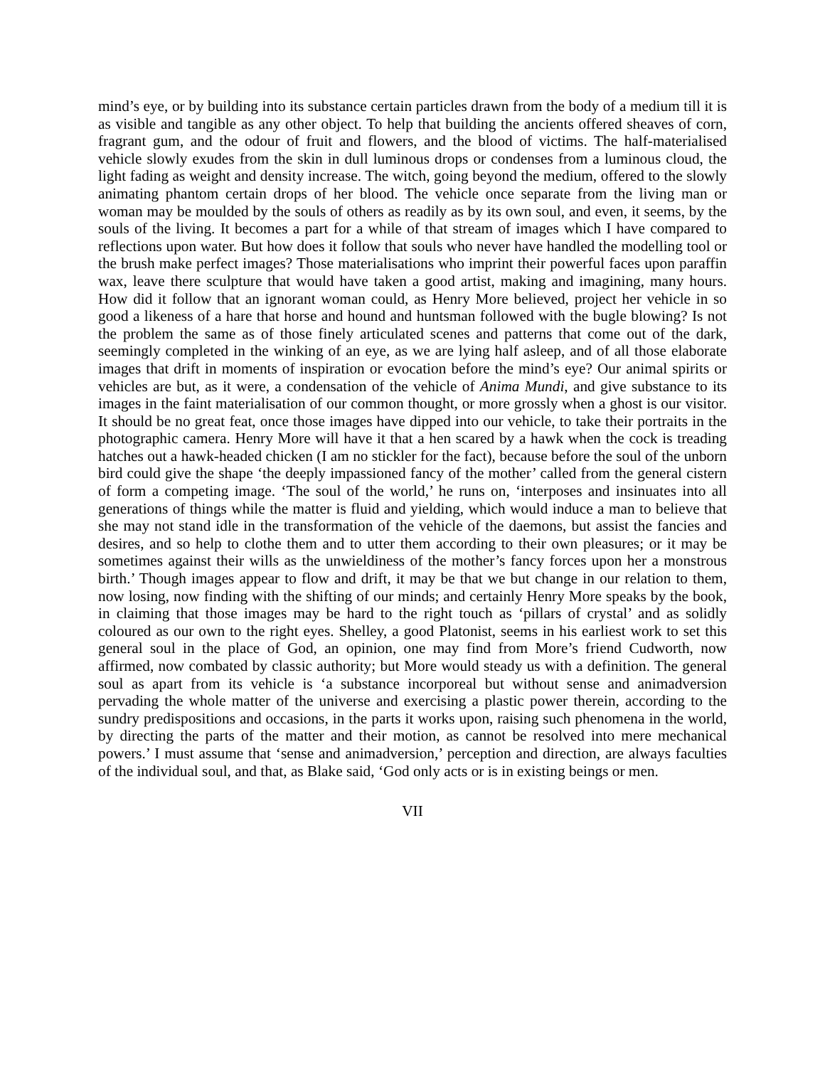mind’s eye, or by building into its substance certain particles drawn from the body of a medium till it is as visible and tangible as any other object. To help that building the ancients offered sheaves of corn, fragrant gum, and the odour of fruit and flowers, and the blood of victims. The half-materialised vehicle slowly exudes from the skin in dull luminous drops or condenses from a luminous cloud, the light fading as weight and density increase. The witch, going beyond the medium, offered to the slowly animating phantom certain drops of her blood. The vehicle once separate from the living man or woman may be moulded by the souls of others as readily as by its own soul, and even, it seems, by the souls of the living. It becomes a part for a while of that stream of images which I have compared to reflections upon water. But how does it follow that souls who never have handled the modelling tool or the brush make perfect images? Those materialisations who imprint their powerful faces upon paraffin wax, leave there sculpture that would have taken a good artist, making and imagining, many hours. How did it follow that an ignorant woman could, as Henry More believed, project her vehicle in so good a likeness of a hare that horse and hound and huntsman followed with the bugle blowing? Is not the problem the same as of those finely articulated scenes and patterns that come out of the dark, seemingly completed in the winking of an eye, as we are lying half asleep, and of all those elaborate images that drift in moments of inspiration or evocation before the mind’s eye? Our animal spirits or vehicles are but, as it were, a condensation of the vehicle of Anima Mundi, and give substance to its images in the faint materialisation of our common thought, or more grossly when a ghost is our visitor. It should be no great feat, once those images have dipped into our vehicle, to take their portraits in the photographic camera. Henry More will have it that a hen scared by a hawk when the cock is treading hatches out a hawk-headed chicken (I am no stickler for the fact), because before the soul of the unborn bird could give the shape ‘the deeply impassioned fancy of the mother’ called from the general cistern of form a competing image. ‘The soul of the world,’ he runs on, ‘interposes and insinuates into all generations of things while the matter is fluid and yielding, which would induce a man to believe that she may not stand idle in the transformation of the vehicle of the daemons, but assist the fancies and desires, and so help to clothe them and to utter them according to their own pleasures; or it may be sometimes against their wills as the unwieldiness of the mother’s fancy forces upon her a monstrous birth.’ Though images appear to flow and drift, it may be that we but change in our relation to them, now losing, now finding with the shifting of our minds; and certainly Henry More speaks by the book, in claiming that those images may be hard to the right touch as ‘pillars of crystal’ and as solidly coloured as our own to the right eyes. Shelley, a good Platonist, seems in his earliest work to set this general soul in the place of God, an opinion, one may find from More’s friend Cudworth, now affirmed, now combated by classic authority; but More would steady us with a definition. The general soul as apart from its vehicle is ‘a substance incorporeal but without sense and animadversion pervading the whole matter of the universe and exercising a plastic power therein, according to the sundry predispositions and occasions, in the parts it works upon, raising such phenomena in the world, by directing the parts of the matter and their motion, as cannot be resolved into mere mechanical powers.’ I must assume that ‘sense and animadversion,’ perception and direction, are always faculties of the individual soul, and that, as Blake said, ‘God only acts or is in existing beings or men.
VII